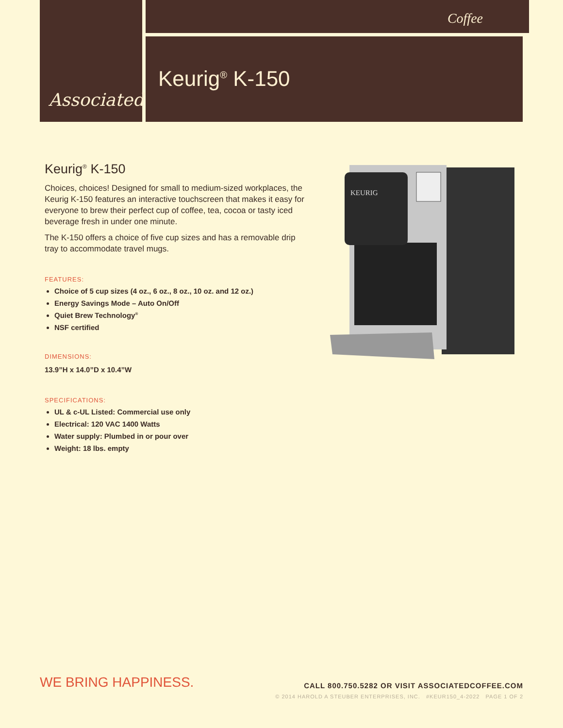Associated Coffee
Keurig<sup>®</sup> K-150
Keurig<sup>®</sup> K-150
Choices, choices! Designed for small to medium-sized workplaces, the Keurig K-150 features an interactive touchscreen that makes it easy for everyone to brew their perfect cup of coffee, tea, cocoa or tasty iced beverage fresh in under one minute.
The K-150 offers a choice of five cup sizes and has a removable drip tray to accommodate travel mugs.
FEATURES:
Choice of 5 cup sizes (4 oz., 6 oz., 8 oz., 10 oz. and 12 oz.)
Energy Savings Mode – Auto On/Off
Quiet Brew Technology<sup>®</sup>
NSF certified
DIMENSIONS:
13.9”H x 14.0”D x 10.4”W
SPECIFICATIONS:
UL & c-UL Listed: Commercial use only
Electrical: 120 VAC 1400 Watts
Water supply: Plumbed in or pour over
Weight: 18 lbs. empty
KEURIG
WE BRING HAPPINESS.
CALL 800.750.5282 OR VISIT ASSOCIATEDCOFFEE.COM
© 2014 HAROLD A STEUBER ENTERPRISES, INC. #KEUR150_4-2022 PAGE 1 OF 2